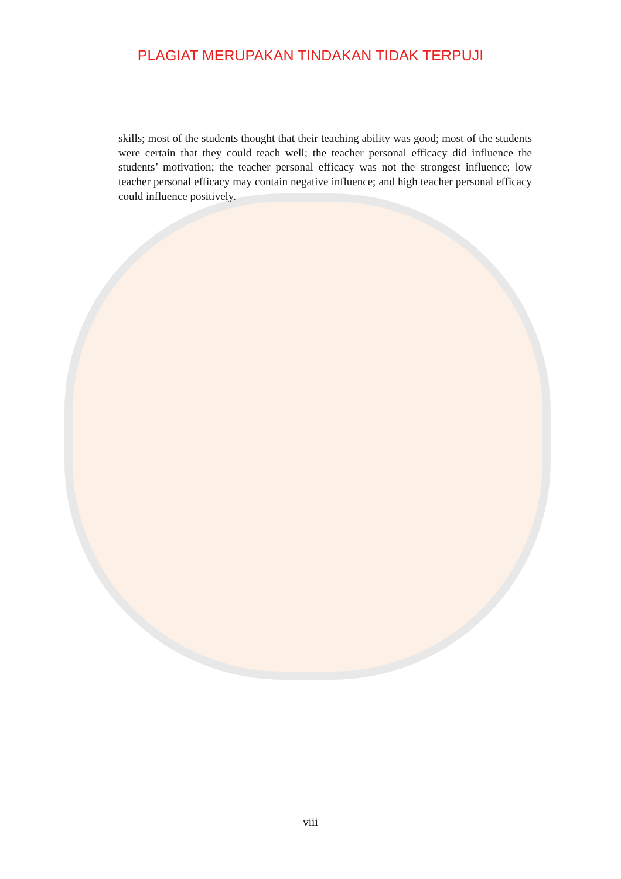PLAGIAT MERUPAKAN TINDAKAN TIDAK TERPUJI
skills; most of the students thought that their teaching ability was good; most of the students were certain that they could teach well; the teacher personal efficacy did influence the students’ motivation; the teacher personal efficacy was not the strongest influence; low teacher personal efficacy may contain negative influence; and high teacher personal efficacy could influence positively.
viii